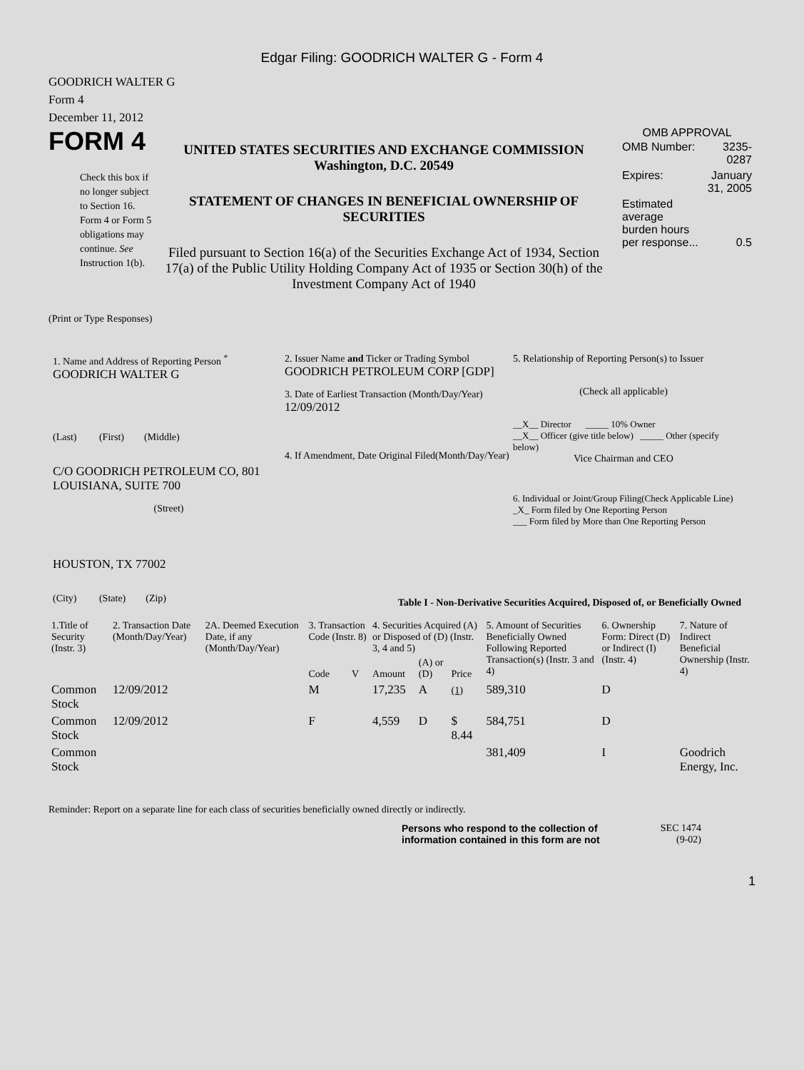Edgar Filing: GOODRICH WALTER G - Form 4
GOODRICH WALTER G
Form 4
December 11, 2012
FORM 4
Check this box if no longer subject to Section 16. Form 4 or Form 5 obligations may continue. See Instruction 1(b).
UNITED STATES SECURITIES AND EXCHANGE COMMISSION
Washington, D.C. 20549
STATEMENT OF CHANGES IN BENEFICIAL OWNERSHIP OF SECURITIES
Filed pursuant to Section 16(a) of the Securities Exchange Act of 1934, Section 17(a) of the Public Utility Holding Company Act of 1935 or Section 30(h) of the Investment Company Act of 1940
OMB APPROVAL
| OMB Number: | 3235-0287 |
| Expires: | January 31, 2005 |
| Estimated average burden hours per response... | 0.5 |
(Print or Type Responses)
1. Name and Address of Reporting Person <sup>*</sup>
GOODRICH WALTER G
(Last) (First) (Middle)
C/O GOODRICH PETROLEUM CO, 801 LOUISIANA, SUITE 700
(Street)
HOUSTON, TX 77002
(City) (State) (Zip)
2. Issuer Name and Ticker or Trading Symbol
GOODRICH PETROLEUM CORP [GDP]
3. Date of Earliest Transaction (Month/Day/Year)
12/09/2012
4. If Amendment, Date Original Filed(Month/Day/Year)
5. Relationship of Reporting Person(s) to Issuer
(Check all applicable)
__X__ Director _____ 10% Owner
__X__ Officer (give title below) _____ Other (specify below)
Vice Chairman and CEO
6. Individual or Joint/Group Filing(Check Applicable Line)
_X_ Form filed by One Reporting Person
___ Form filed by More than One Reporting Person
Table I - Non-Derivative Securities Acquired, Disposed of, or Beneficially Owned
| 1.Title of Security (Instr. 3) | 2. Transaction Date (Month/Day/Year) | 2A. Deemed Execution Date, if any (Month/Day/Year) | 3. Transaction Code (Instr. 8) | | 4. Securities Acquired (A) or Disposed of (D) (Instr. 3, 4 and 5) | | | 5. Amount of Securities Beneficially Owned Following Reported Transaction(s) (Instr. 3 and 4) | 6. Ownership Form: Direct (D) or Indirect (I) (Instr. 4) | 7. Nature of Indirect Beneficial Ownership (Instr. 4) |
| --- | --- | --- | --- | --- | --- | --- | --- | --- | --- | --- |
| | | | Code | V | Amount | (A) or (D) | Price | | | |
| Common Stock | 12/09/2012 | | M | | 17,235 | A | (1) | 589,310 | D | |
| Common Stock | 12/09/2012 | | F | | 4,559 | D | $ 8.44 | 584,751 | D | |
| Common Stock | | | | | | | | 381,409 | I | Goodrich Energy, Inc. |
Reminder: Report on a separate line for each class of securities beneficially owned directly or indirectly.
Persons who respond to the collection of information contained in this form are not
SEC 1474 (9-02)
1